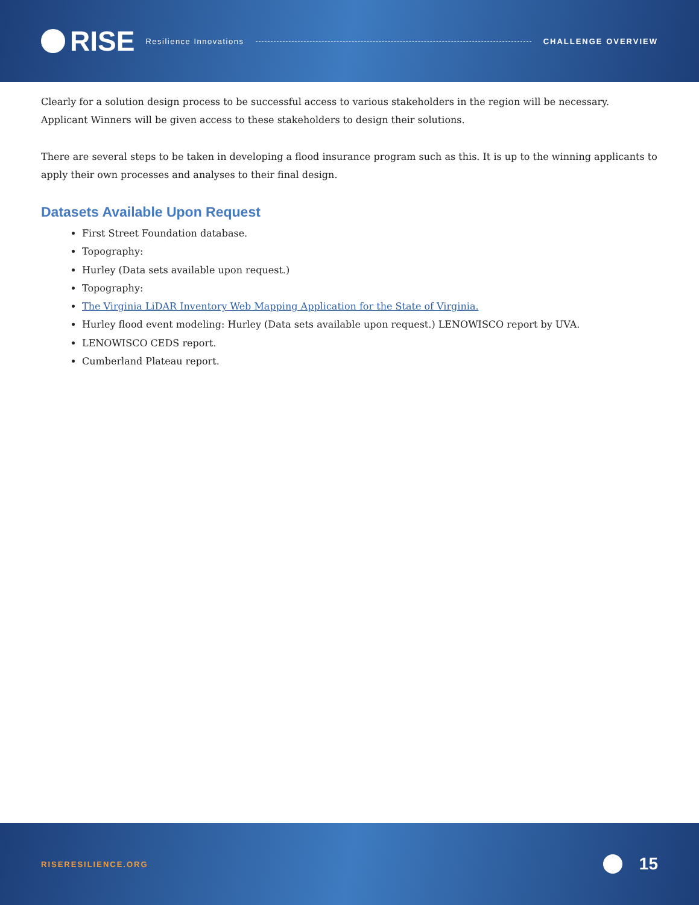RISE
Resilience Innovations CHALLENGE OVERVIEW
Clearly for a solution design process to be successful access to various stakeholders in the region will be necessary. Applicant Winners will be given access to these stakeholders to design their solutions.
There are several steps to be taken in developing a flood insurance program such as this. It is up to the winning applicants to apply their own processes and analyses to their final design.
Datasets Available Upon Request
First Street Foundation database.
Topography:
Hurley (Data sets available upon request.)
Topography:
The Virginia LiDAR Inventory Web Mapping Application for the State of Virginia.
Hurley flood event modeling: Hurley (Data sets available upon request.) LENOWISCO report by UVA.
LENOWISCO CEDS report.
Cumberland Plateau report.
RISERESILIENCE.ORG 15